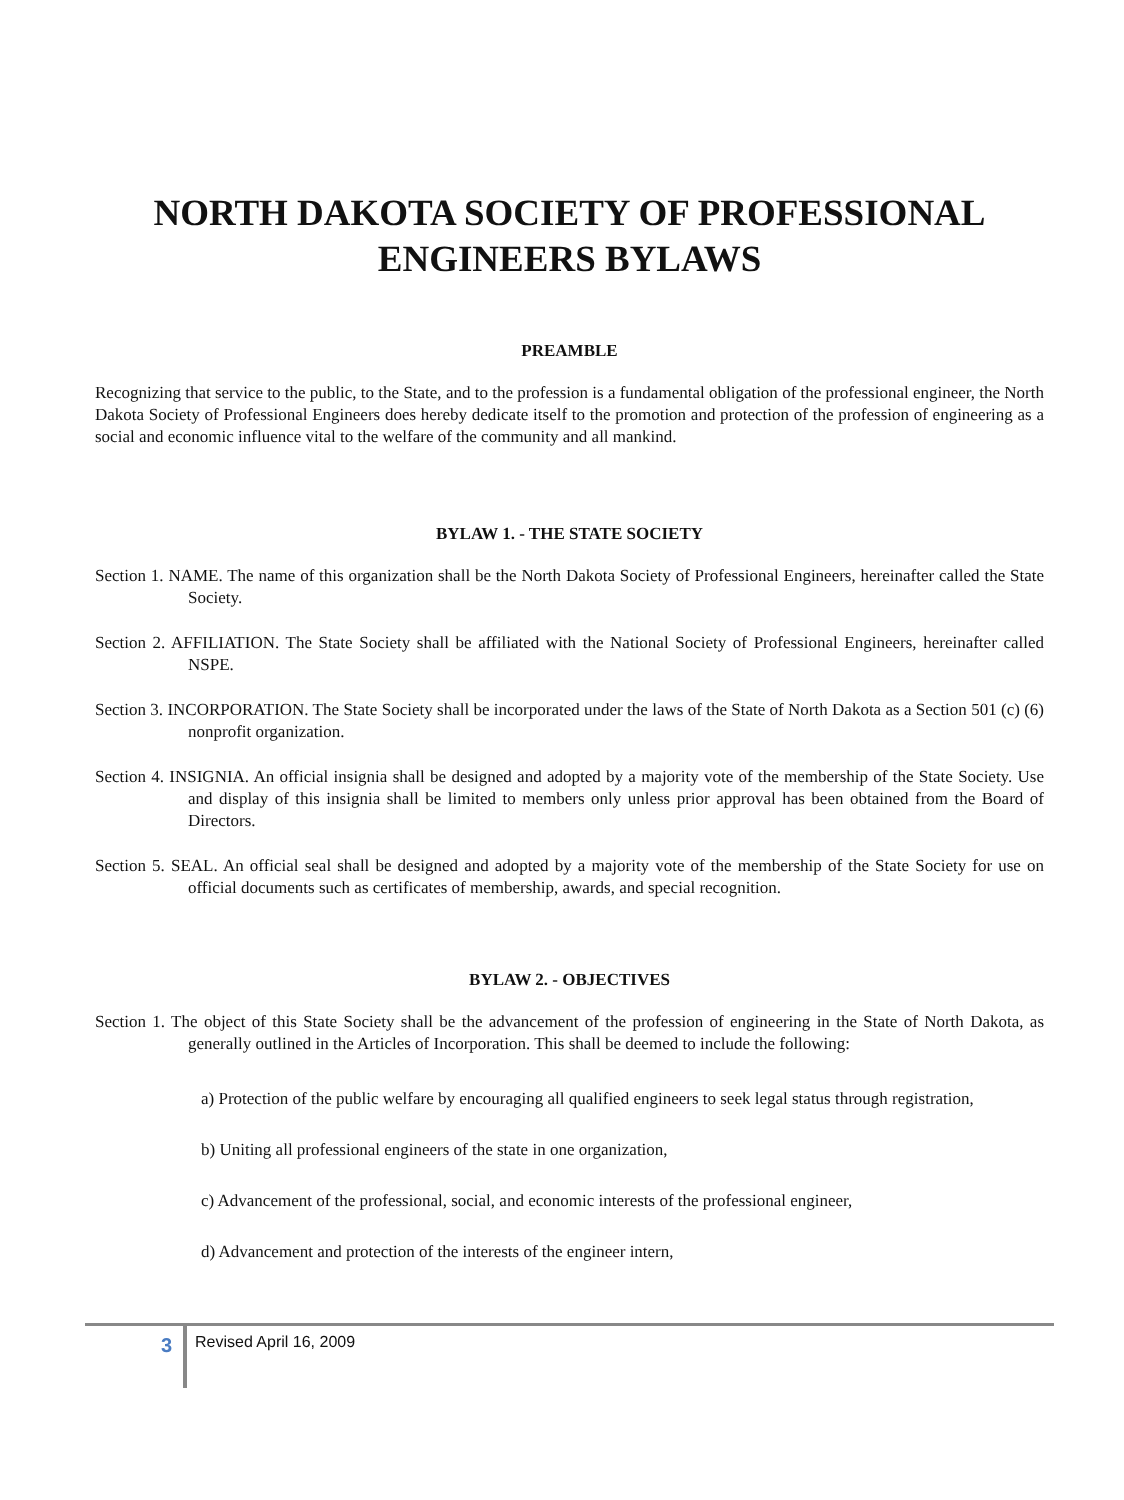NORTH DAKOTA SOCIETY OF PROFESSIONAL ENGINEERS BYLAWS
PREAMBLE
Recognizing that service to the public, to the State, and to the profession is a fundamental obligation of the professional engineer, the North Dakota Society of Professional Engineers does hereby dedicate itself to the promotion and protection of the profession of engineering as a social and economic influence vital to the welfare of the community and all mankind.
BYLAW 1. - THE STATE SOCIETY
Section 1. NAME. The name of this organization shall be the North Dakota Society of Professional Engineers, hereinafter called the State Society.
Section 2. AFFILIATION. The State Society shall be affiliated with the National Society of Professional Engineers, hereinafter called NSPE.
Section 3. INCORPORATION. The State Society shall be incorporated under the laws of the State of North Dakota as a Section 501 (c) (6) nonprofit organization.
Section 4. INSIGNIA. An official insignia shall be designed and adopted by a majority vote of the membership of the State Society. Use and display of this insignia shall be limited to members only unless prior approval has been obtained from the Board of Directors.
Section 5. SEAL. An official seal shall be designed and adopted by a majority vote of the membership of the State Society for use on official documents such as certificates of membership, awards, and special recognition.
BYLAW 2. - OBJECTIVES
Section 1. The object of this State Society shall be the advancement of the profession of engineering in the State of North Dakota, as generally outlined in the Articles of Incorporation. This shall be deemed to include the following:
a) Protection of the public welfare by encouraging all qualified engineers to seek legal status through registration,
b) Uniting all professional engineers of the state in one organization,
c) Advancement of the professional, social, and economic interests of the professional engineer,
d) Advancement and protection of the interests of the engineer intern,
3 Revised April 16, 2009